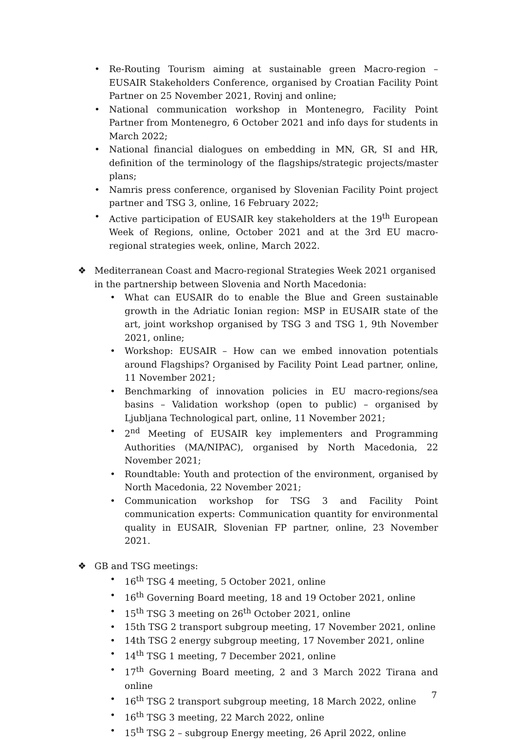• Re-Routing Tourism aiming at sustainable green Macro-region – EUSAIR Stakeholders Conference, organised by Croatian Facility Point Partner on 25 November 2021, Rovinj and online;
• National communication workshop in Montenegro, Facility Point Partner from Montenegro, 6 October 2021 and info days for students in March 2022;
• National financial dialogues on embedding in MN, GR, SI and HR, definition of the terminology of the flagships/strategic projects/master plans;
• Namris press conference, organised by Slovenian Facility Point project partner and TSG 3, online, 16 February 2022;
• Active participation of EUSAIR key stakeholders at the 19<sup>th</sup> European Week of Regions, online, October 2021 and at the 3rd EU macro-regional strategies week, online, March 2022.
❖ Mediterranean Coast and Macro-regional Strategies Week 2021 organised in the partnership between Slovenia and North Macedonia:
• What can EUSAIR do to enable the Blue and Green sustainable growth in the Adriatic Ionian region: MSP in EUSAIR state of the art, joint workshop organised by TSG 3 and TSG 1, 9th November 2021, online;
• Workshop: EUSAIR – How can we embed innovation potentials around Flagships? Organised by Facility Point Lead partner, online, 11 November 2021;
• Benchmarking of innovation policies in EU macro-regions/sea basins – Validation workshop (open to public) – organised by Ljubljana Technological part, online, 11 November 2021;
• 2<sup>nd</sup> Meeting of EUSAIR key implementers and Programming Authorities (MA/NIPAC), organised by North Macedonia, 22 November 2021;
• Roundtable: Youth and protection of the environment, organised by North Macedonia, 22 November 2021;
• Communication workshop for TSG 3 and Facility Point communication experts: Communication quantity for environmental quality in EUSAIR, Slovenian FP partner, online, 23 November 2021.
❖ GB and TSG meetings:
• 16<sup>th</sup> TSG 4 meeting, 5 October 2021, online
• 16<sup>th</sup> Governing Board meeting, 18 and 19 October 2021, online
• 15<sup>th</sup> TSG 3 meeting on 26<sup>th</sup> October 2021, online
• 15th TSG 2 transport subgroup meeting, 17 November 2021, online
• 14th TSG 2 energy subgroup meeting, 17 November 2021, online
• 14<sup>th</sup> TSG 1 meeting, 7 December 2021, online
• 17<sup>th</sup> Governing Board meeting, 2 and 3 March 2022 Tirana and online
• 16<sup>th</sup> TSG 2 transport subgroup meeting, 18 March 2022, online
• 16<sup>th</sup> TSG 3 meeting, 22 March 2022, online
• 15<sup>th</sup> TSG 2 – subgroup Energy meeting, 26 April 2022, online
7